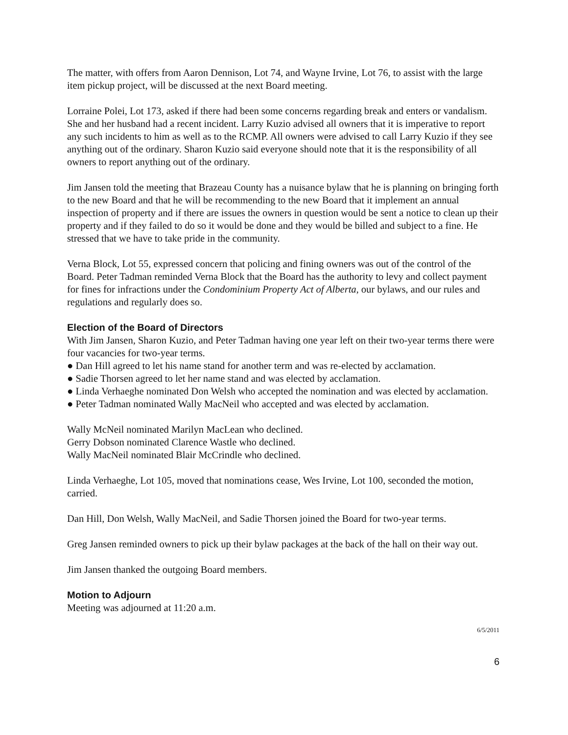The matter, with offers from Aaron Dennison, Lot 74, and Wayne Irvine, Lot 76, to assist with the large item pickup project, will be discussed at the next Board meeting.
Lorraine Polei, Lot 173, asked if there had been some concerns regarding break and enters or vandalism. She and her husband had a recent incident. Larry Kuzio advised all owners that it is imperative to report any such incidents to him as well as to the RCMP. All owners were advised to call Larry Kuzio if they see anything out of the ordinary. Sharon Kuzio said everyone should note that it is the responsibility of all owners to report anything out of the ordinary.
Jim Jansen told the meeting that Brazeau County has a nuisance bylaw that he is planning on bringing forth to the new Board and that he will be recommending to the new Board that it implement an annual inspection of property and if there are issues the owners in question would be sent a notice to clean up their property and if they failed to do so it would be done and they would be billed and subject to a fine. He stressed that we have to take pride in the community.
Verna Block, Lot 55, expressed concern that policing and fining owners was out of the control of the Board. Peter Tadman reminded Verna Block that the Board has the authority to levy and collect payment for fines for infractions under the Condominium Property Act of Alberta, our bylaws, and our rules and regulations and regularly does so.
Election of the Board of Directors
With Jim Jansen, Sharon Kuzio, and Peter Tadman having one year left on their two-year terms there were four vacancies for two-year terms.
● Dan Hill agreed to let his name stand for another term and was re-elected by acclamation.
● Sadie Thorsen agreed to let her name stand and was elected by acclamation.
● Linda Verhaeghe nominated Don Welsh who accepted the nomination and was elected by acclamation.
● Peter Tadman nominated Wally MacNeil who accepted and was elected by acclamation.
Wally McNeil nominated Marilyn MacLean who declined.
Gerry Dobson nominated Clarence Wastle who declined.
Wally MacNeil nominated Blair McCrindle who declined.
Linda Verhaeghe, Lot 105, moved that nominations cease, Wes Irvine, Lot 100, seconded the motion, carried.
Dan Hill, Don Welsh, Wally MacNeil, and Sadie Thorsen joined the Board for two-year terms.
Greg Jansen reminded owners to pick up their bylaw packages at the back of the hall on their way out.
Jim Jansen thanked the outgoing Board members.
Motion to Adjourn
Meeting was adjourned at 11:20 a.m.
6/5/2011
6